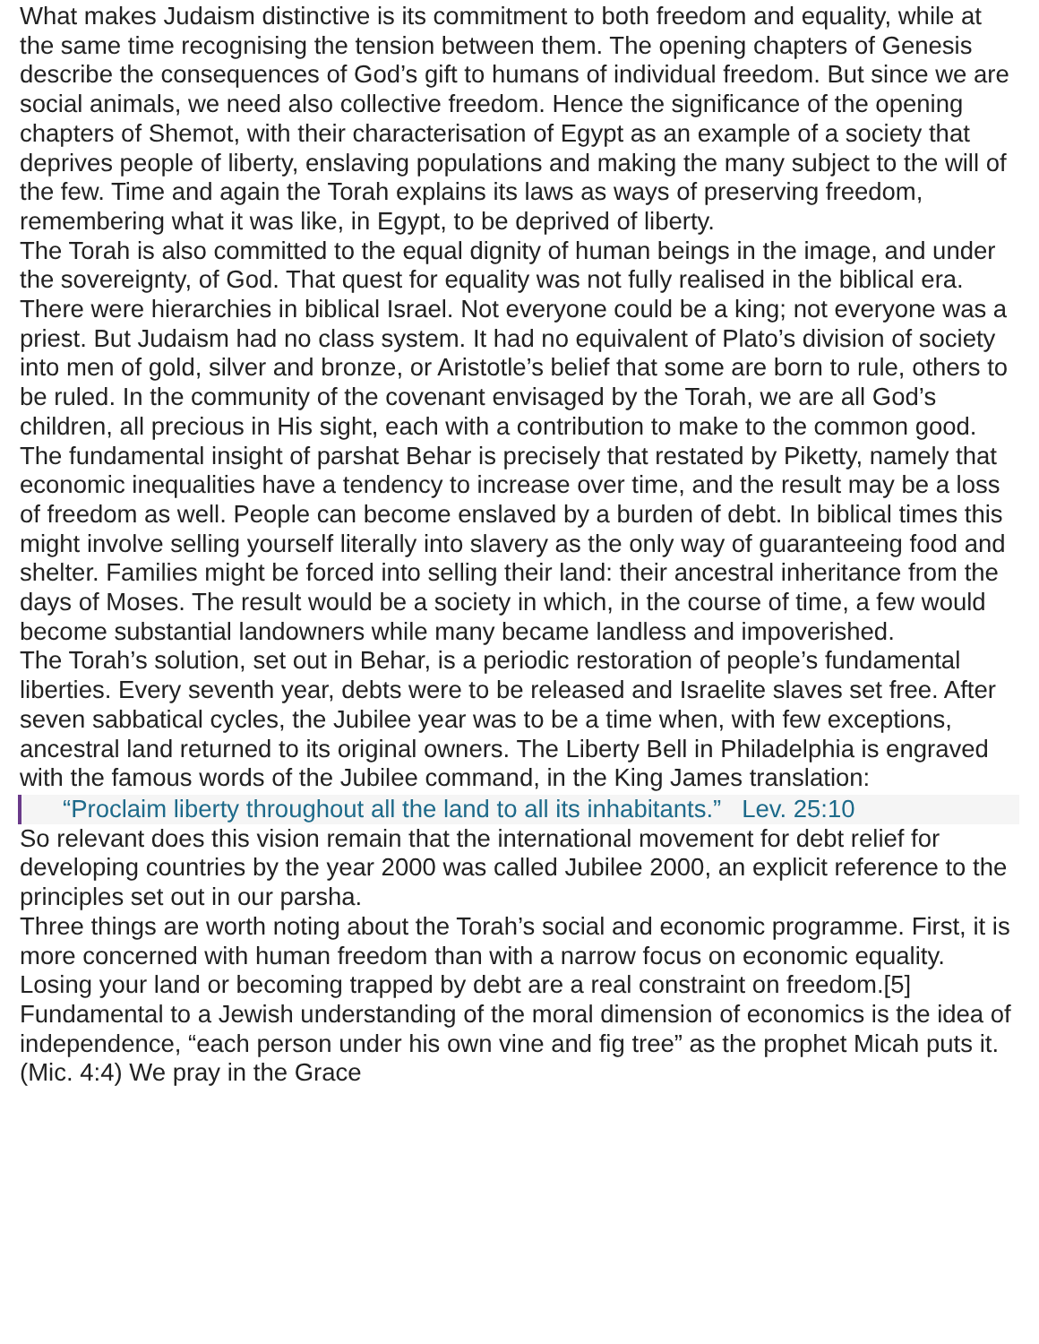What makes Judaism distinctive is its commitment to both freedom and equality, while at the same time recognising the tension between them. The opening chapters of Genesis describe the consequences of God’s gift to humans of individual freedom. But since we are social animals, we need also collective freedom. Hence the significance of the opening chapters of Shemot, with their characterisation of Egypt as an example of a society that deprives people of liberty, enslaving populations and making the many subject to the will of the few. Time and again the Torah explains its laws as ways of preserving freedom, remembering what it was like, in Egypt, to be deprived of liberty.
The Torah is also committed to the equal dignity of human beings in the image, and under the sovereignty, of God. That quest for equality was not fully realised in the biblical era. There were hierarchies in biblical Israel. Not everyone could be a king; not everyone was a priest. But Judaism had no class system. It had no equivalent of Plato’s division of society into men of gold, silver and bronze, or Aristotle’s belief that some are born to rule, others to be ruled. In the community of the covenant envisaged by the Torah, we are all God’s children, all precious in His sight, each with a contribution to make to the common good.
The fundamental insight of parshat Behar is precisely that restated by Piketty, namely that economic inequalities have a tendency to increase over time, and the result may be a loss of freedom as well. People can become enslaved by a burden of debt. In biblical times this might involve selling yourself literally into slavery as the only way of guaranteeing food and shelter. Families might be forced into selling their land: their ancestral inheritance from the days of Moses. The result would be a society in which, in the course of time, a few would become substantial landowners while many became landless and impoverished.
The Torah’s solution, set out in Behar, is a periodic restoration of people’s fundamental liberties. Every seventh year, debts were to be released and Israelite slaves set free. After seven sabbatical cycles, the Jubilee year was to be a time when, with few exceptions, ancestral land returned to its original owners. The Liberty Bell in Philadelphia is engraved with the famous words of the Jubilee command, in the King James translation:
“Proclaim liberty throughout all the land to all its inhabitants.” Lev. 25:10
So relevant does this vision remain that the international movement for debt relief for developing countries by the year 2000 was called Jubilee 2000, an explicit reference to the principles set out in our parsha.
Three things are worth noting about the Torah’s social and economic programme. First, it is more concerned with human freedom than with a narrow focus on economic equality. Losing your land or becoming trapped by debt are a real constraint on freedom.[5] Fundamental to a Jewish understanding of the moral dimension of economics is the idea of independence, “each person under his own vine and fig tree” as the prophet Micah puts it. (Mic. 4:4) We pray in the Grace